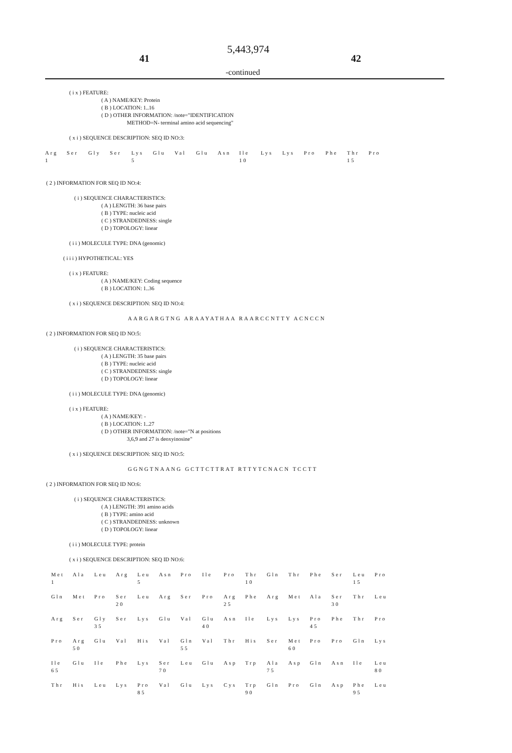41
5,443,974
42
-continued
( i x ) FEATURE:
( A ) NAME/KEY: Protein
( B ) LOCATION: 1..16
( D ) OTHER INFORMATION: /note="IDENTIFICATION
METHOD=N- terminal amino acid sequencing"
( x i ) SEQUENCE DESCRIPTION: SEQ ID NO:3:
| Arg | Ser | Gly | Ser | Lys | Glu | Val | Glu | Asn | Ile | Lys | Lys | Pro | Phe | Thr | Pro |
| 1 | | | | 5 | | | | | 10 | | | | | 15 | |
( 2 ) INFORMATION FOR SEQ ID NO:4:
( i ) SEQUENCE CHARACTERISTICS:
( A ) LENGTH: 36 base pairs
( B ) TYPE: nucleic acid
( C ) STRANDEDNESS: single
( D ) TOPOLOGY: linear
( i i ) MOLECULE TYPE: DNA (genomic)
( i i i ) HYPOTHETICAL: YES
( i x ) FEATURE:
( A ) NAME/KEY: Coding sequence
( B ) LOCATION: 1..36
( x i ) SEQUENCE DESCRIPTION: SEQ ID NO:4:
AARGARGTNG ARAAYATHAA RAARCCNTTY ACNCCN
( 2 ) INFORMATION FOR SEQ ID NO:5:
( i ) SEQUENCE CHARACTERISTICS:
( A ) LENGTH: 35 base pairs
( B ) TYPE: nucleic acid
( C ) STRANDEDNESS: single
( D ) TOPOLOGY: linear
( i i ) MOLECULE TYPE: DNA (genomic)
( i x ) FEATURE:
( A ) NAME/KEY: -
( B ) LOCATION: 1..27
( D ) OTHER INFORMATION: /note="N at positions
3,6,9 and 27 is deoxyinosine"
( x i ) SEQUENCE DESCRIPTION: SEQ ID NO:5:
GGNGTNAANG GCTTCTTRAT RTTYTCNACN TCCTT
( 2 ) INFORMATION FOR SEQ ID NO:6:
( i ) SEQUENCE CHARACTERISTICS:
( A ) LENGTH: 391 amino acids
( B ) TYPE: amino acid
( C ) STRANDEDNESS: unknown
( D ) TOPOLOGY: linear
( i i ) MOLECULE TYPE: protein
( x i ) SEQUENCE DESCRIPTION: SEQ ID NO:6:
| Met | Ala | Leu | Arg | Leu | Asn | Pro | Ile | Pro | Thr | Gln | Thr | Phe | Ser | Leu | Pro |
| 1 | | | | 5 | | | | | 10 | | | | | 15 | |
| Gln | Met | Pro | Ser | Leu | Arg | Ser | Pro | Arg | Phe | Arg | Met | Ala | Ser | Thr | Leu |
| | | | 20 | | | | | 25 | | | | | 30 | | |
| Arg | Ser | Gly | Ser | Lys | Glu | Val | Glu | Asn | Ile | Lys | Lys | Pro | Phe | Thr | Pro |
| | | 35 | | | | | 40 | | | | | 45 | | | |
| Pro | Arg | Glu | Val | His | Val | Gln | Val | Thr | His | Ser | Met | Pro | Pro | Gln | Lys |
| | 50 | | | | | 55 | | | | | 60 | | | | |
| Ile | Glu | Ile | Phe | Lys | Ser | Leu | Glu | Asp | Trp | Ala | Asp | Gln | Asn | Ile | Leu |
| 65 | | | | | 70 | | | | | 75 | | | | | 80 |
| Thr | His | Leu | Lys | Pro | Val | Glu | Lys | Cys | Trp | Gln | Pro | Gln | Asp | Phe | Leu |
| | | | | 85 | | | | | 90 | | | | | 95 | |